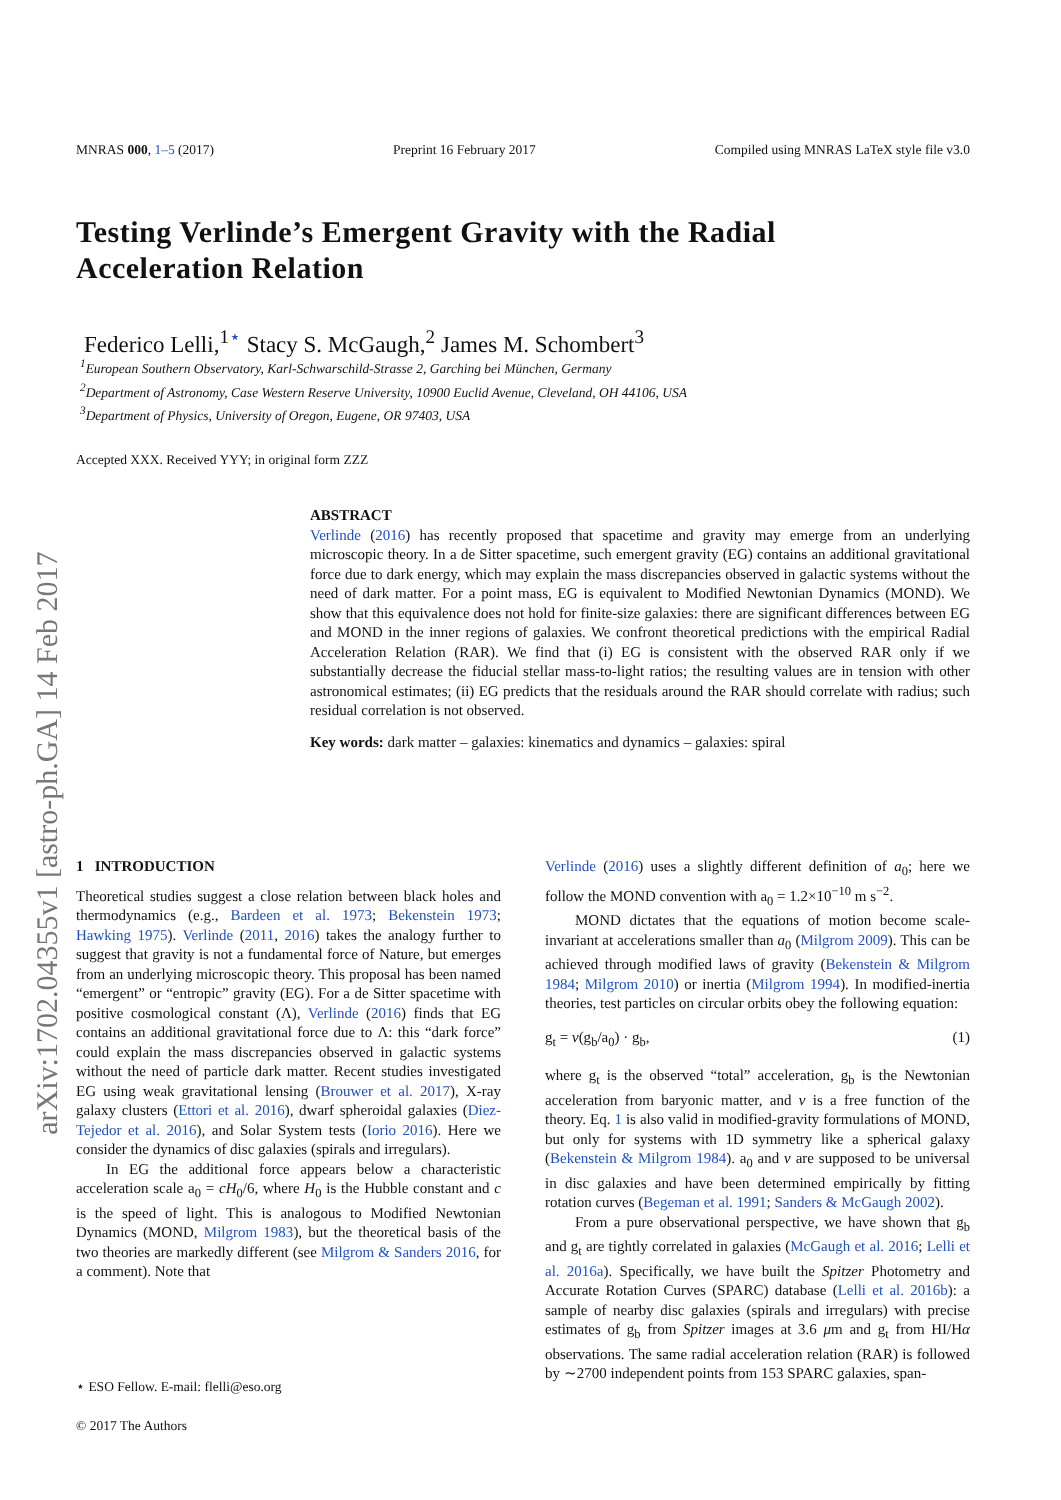arXiv:1702.04355v1 [astro-ph.GA] 14 Feb 2017
MNRAS 000, 1–5 (2017) Preprint 16 February 2017 Compiled using MNRAS LaTeX style file v3.0
Testing Verlinde’s Emergent Gravity with the Radial
Acceleration Relation
Federico Lelli,<sup>1⋆</sup> Stacy S. McGaugh,<sup>2</sup> James M. Schombert<sup>3</sup>
<sup>1</sup> European Southern Observatory, Karl-Schwarschild-Strasse 2, Garching bei München, Germany
<sup>2</sup> Department of Astronomy, Case Western Reserve University, 10900 Euclid Avenue, Cleveland, OH 44106, USA
<sup>3</sup> Department of Physics, University of Oregon, Eugene, OR 97403, USA
Accepted XXX. Received YYY; in original form ZZZ
ABSTRACT
Verlinde (2016) has recently proposed that spacetime and gravity may emerge from an underlying microscopic theory. In a de Sitter spacetime, such emergent gravity (EG) contains an additional gravitational force due to dark energy, which may explain the mass discrepancies observed in galactic systems without the need of dark matter. For a point mass, EG is equivalent to Modified Newtonian Dynamics (MOND). We show that this equivalence does not hold for finite-size galaxies: there are significant differences between EG and MOND in the inner regions of galaxies. We confront theoretical predictions with the empirical Radial Acceleration Relation (RAR). We find that (i) EG is consistent with the observed RAR only if we substantially decrease the fiducial stellar mass-to-light ratios; the resulting values are in tension with other astronomical estimates; (ii) EG predicts that the residuals around the RAR should correlate with radius; such residual correlation is not observed.
Key words: dark matter – galaxies: kinematics and dynamics – galaxies: spiral
1 INTRODUCTION
Theoretical studies suggest a close relation between black holes and thermodynamics (e.g., Bardeen et al. 1973; Bekenstein 1973; Hawking 1975). Verlinde (2011, 2016) takes the analogy further to suggest that gravity is not a fundamental force of Nature, but emerges from an underlying microscopic theory. This proposal has been named “emergent” or “entropic” gravity (EG). For a de Sitter spacetime with positive cosmological constant (Λ), Verlinde (2016) finds that EG contains an additional gravitational force due to Λ: this “dark force” could explain the mass discrepancies observed in galactic systems without the need of particle dark matter. Recent studies investigated EG using weak gravitational lensing (Brouwer et al. 2017), X-ray galaxy clusters (Ettori et al. 2016), dwarf spheroidal galaxies (Diez-Tejedor et al. 2016), and Solar System tests (Iorio 2016). Here we consider the dynamics of disc galaxies (spirals and irregulars).
In EG the additional force appears below a characteristic acceleration scale a<sub>0</sub> = cH<sub>0</sub>/6, where H<sub>0</sub> is the Hubble constant and c is the speed of light. This is analogous to Modified Newtonian Dynamics (MOND, Milgrom 1983), but the theoretical basis of the two theories are markedly different (see Milgrom & Sanders 2016, for a comment). Note that
Verlinde (2016) uses a slightly different definition of a<sub>0</sub>; here we follow the MOND convention with a<sub>0</sub> = 1.2×10<sup>−10</sup> m s<sup>−2</sup>.
MOND dictates that the equations of motion become scale-invariant at accelerations smaller than a<sub>0</sub> (Milgrom 2009). This can be achieved through modified laws of gravity (Bekenstein & Milgrom 1984; Milgrom 2010) or inertia (Milgrom 1994). In modified-inertia theories, test particles on circular orbits obey the following equation:
g<sub>t</sub> = ν(g<sub>b</sub>/a<sub>0</sub>) · g<sub>b</sub>, (1)
where g<sub>t</sub> is the observed “total” acceleration, g<sub>b</sub> is the Newtonian acceleration from baryonic matter, and ν is a free function of the theory. Eq. 1 is also valid in modified-gravity formulations of MOND, but only for systems with 1D symmetry like a spherical galaxy (Bekenstein & Milgrom 1984). a<sub>0</sub> and ν are supposed to be universal in disc galaxies and have been determined empirically by fitting rotation curves (Begeman et al. 1991; Sanders & McGaugh 2002).
From a pure observational perspective, we have shown that g<sub>b</sub> and g<sub>t</sub> are tightly correlated in galaxies (McGaugh et al. 2016; Lelli et al. 2016a). Specifically, we have built the Spitzer Photometry and Accurate Rotation Curves (SPARC) database (Lelli et al. 2016b): a sample of nearby disc galaxies (spirals and irregulars) with precise estimates of g<sub>b</sub> from Spitzer images at 3.6 μm and g<sub>t</sub> from HI/Hα observations. The same radial acceleration relation (RAR) is followed by ∼2700 independent points from 153 SPARC galaxies, span-
⋆ ESO Fellow. E-mail: flelli@eso.org
© 2017 The Authors